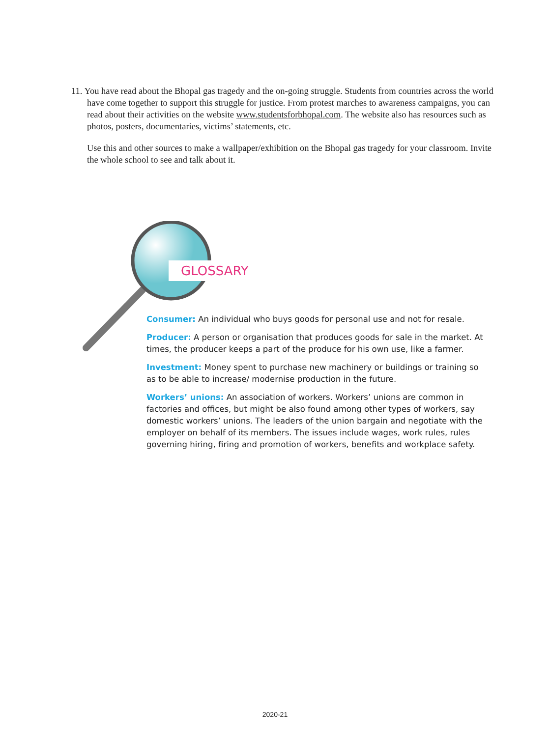11. You have read about the Bhopal gas tragedy and the on-going struggle. Students from countries across the world have come together to support this struggle for justice. From protest marches to awareness campaigns, you can read about their activities on the website www.studentsforbhopal.com. The website also has resources such as photos, posters, documentaries, victims’ statements, etc.
Use this and other sources to make a wallpaper/exhibition on the Bhopal gas tragedy for your classroom. Invite the whole school to see and talk about it.
GLOSSARY
Consumer: An individual who buys goods for personal use and not for resale.
Producer: A person or organisation that produces goods for sale in the market. At times, the producer keeps a part of the produce for his own use, like a farmer.
Investment: Money spent to purchase new machinery or buildings or training so as to be able to increase/ modernise production in the future.
Workers’ unions: An association of workers. Workers’ unions are common in factories and offices, but might be also found among other types of workers, say domestic workers’ unions. The leaders of the union bargain and negotiate with the employer on behalf of its members. The issues include wages, work rules, rules governing hiring, firing and promotion of workers, benefits and workplace safety.
2020-21